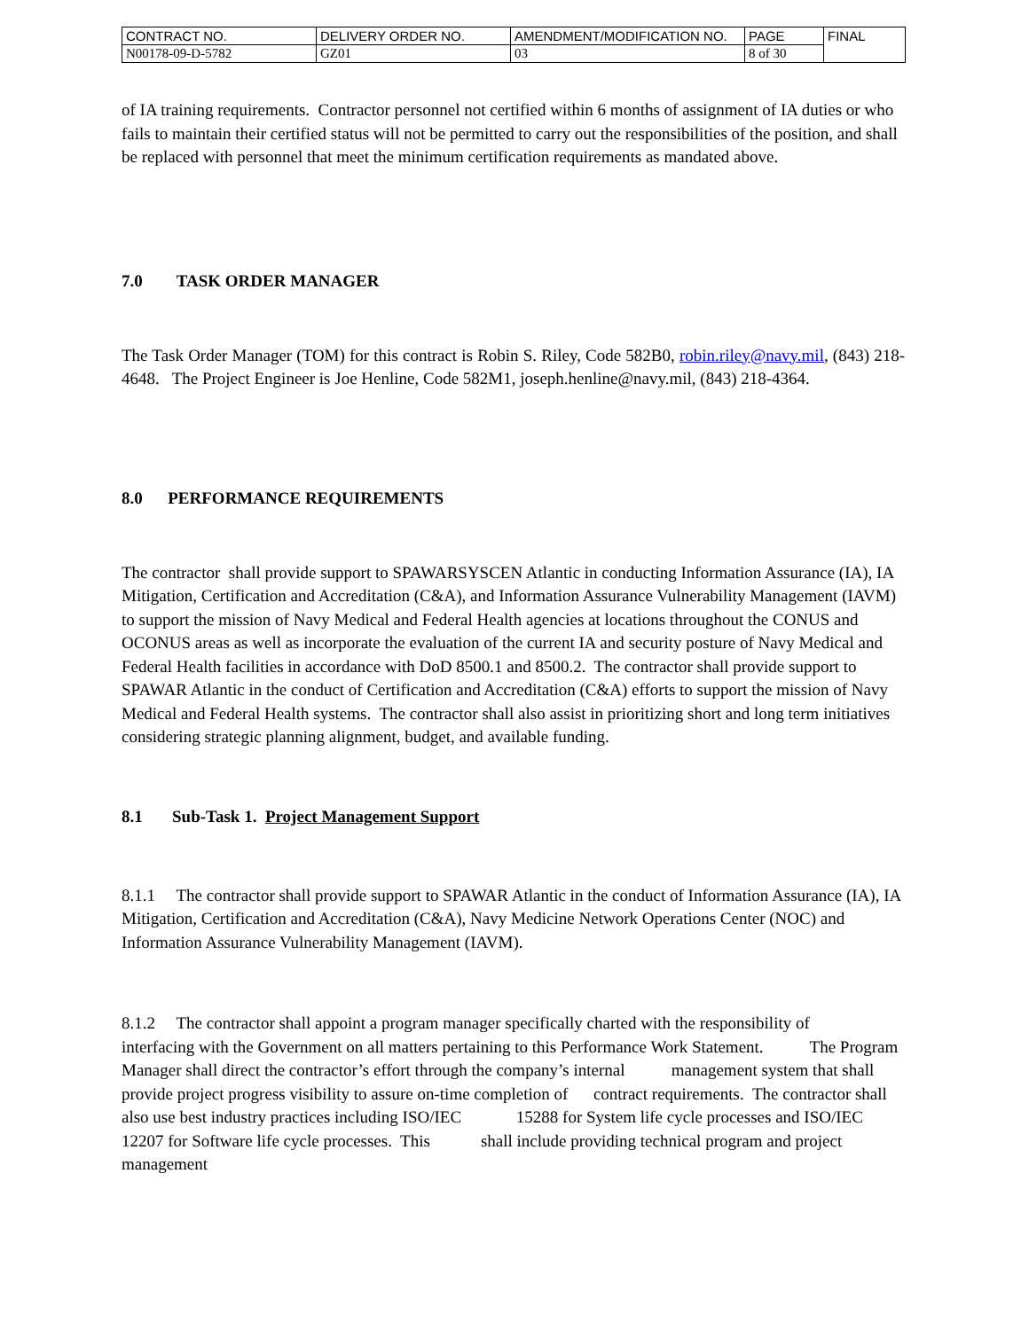| CONTRACT NO. | DELIVERY ORDER NO. | AMENDMENT/MODIFICATION NO. | PAGE | FINAL |
| N00178-09-D-5782 | GZ01 | 03 | 8 of 30 | |
of IA training requirements. Contractor personnel not certified within 6 months of assignment of IA duties or who fails to maintain their certified status will not be permitted to carry out the responsibilities of the position, and shall be replaced with personnel that meet the minimum certification requirements as mandated above.
7.0 TASK ORDER MANAGER
The Task Order Manager (TOM) for this contract is Robin S. Riley, Code 582B0, robin.riley@navy.mil, (843) 218-4648. The Project Engineer is Joe Henline, Code 582M1, joseph.henline@navy.mil, (843) 218-4364.
8.0 PERFORMANCE REQUIREMENTS
The contractor shall provide support to SPAWARSYSCEN Atlantic in conducting Information Assurance (IA), IA Mitigation, Certification and Accreditation (C&A), and Information Assurance Vulnerability Management (IAVM) to support the mission of Navy Medical and Federal Health agencies at locations throughout the CONUS and OCONUS areas as well as incorporate the evaluation of the current IA and security posture of Navy Medical and Federal Health facilities in accordance with DoD 8500.1 and 8500.2. The contractor shall provide support to SPAWAR Atlantic in the conduct of Certification and Accreditation (C&A) efforts to support the mission of Navy Medical and Federal Health systems. The contractor shall also assist in prioritizing short and long term initiatives considering strategic planning alignment, budget, and available funding.
8.1 Sub-Task 1. Project Management Support
8.1.1 The contractor shall provide support to SPAWAR Atlantic in the conduct of Information Assurance (IA), IA Mitigation, Certification and Accreditation (C&A), Navy Medicine Network Operations Center (NOC) and Information Assurance Vulnerability Management (IAVM).
8.1.2 The contractor shall appoint a program manager specifically charted with the responsibility of interfacing with the Government on all matters pertaining to this Performance Work Statement. The Program Manager shall direct the contractor’s effort through the company’s internal management system that shall provide project progress visibility to assure on-time completion of contract requirements. The contractor shall also use best industry practices including ISO/IEC 15288 for System life cycle processes and ISO/IEC 12207 for Software life cycle processes. This shall include providing technical program and project management